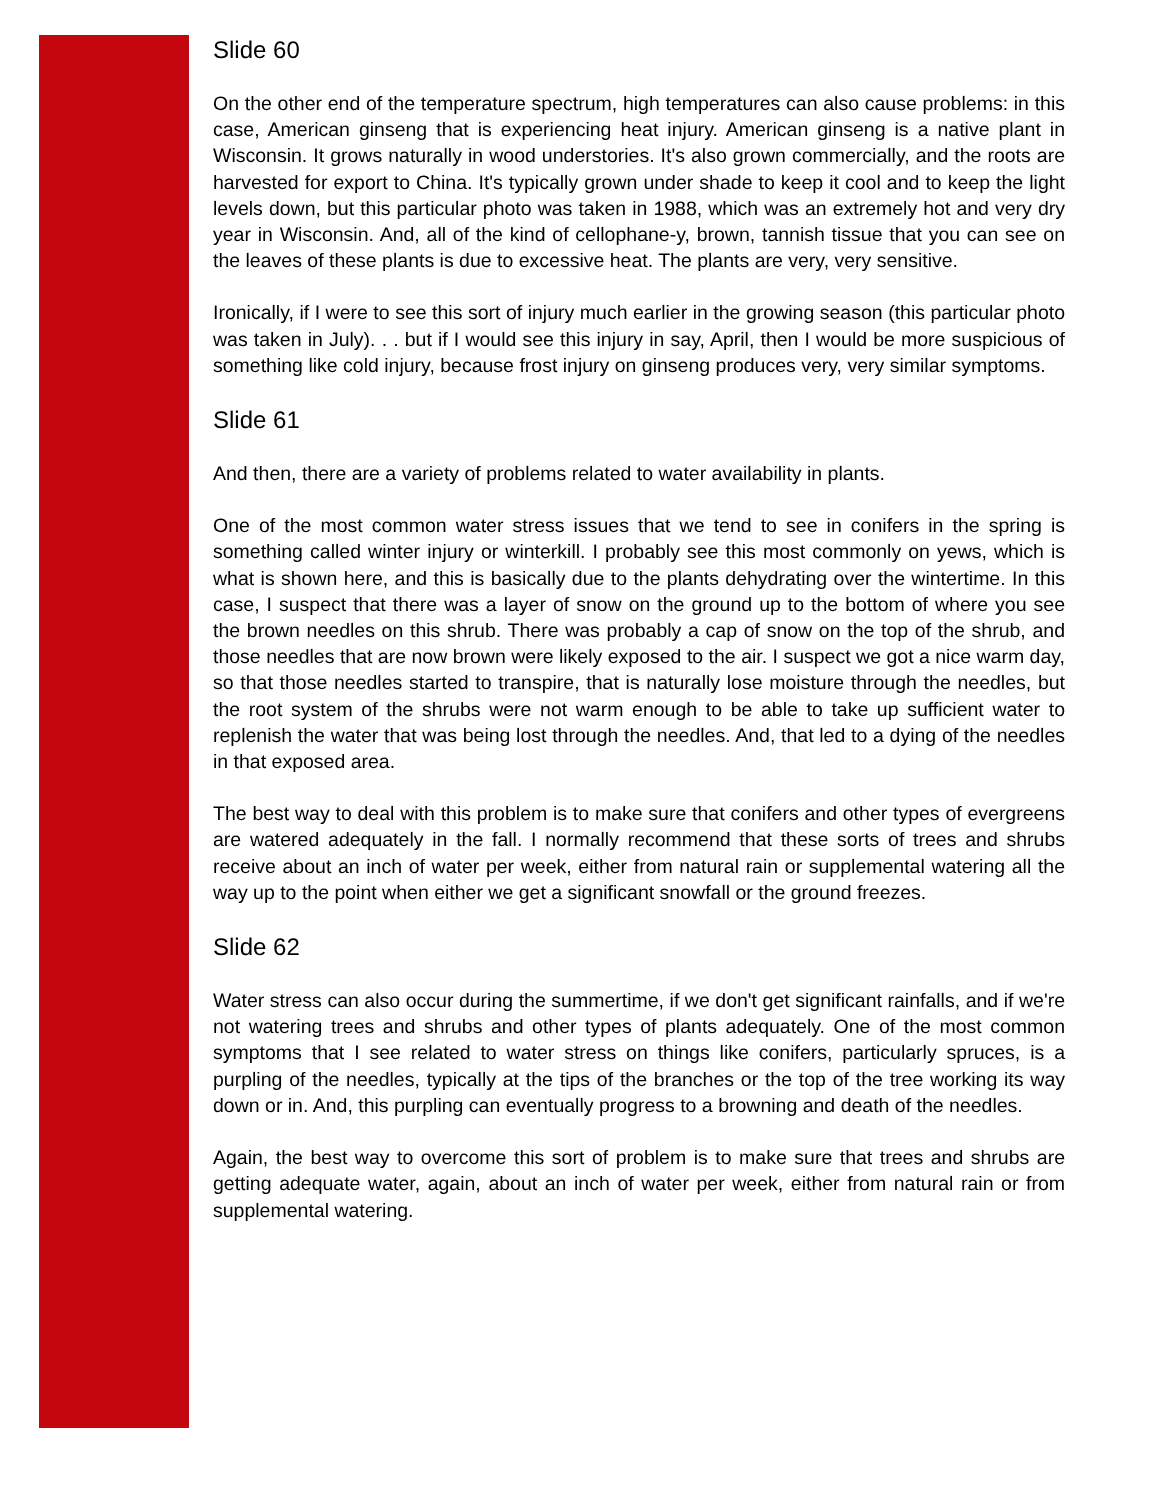Slide 60
On the other end of the temperature spectrum, high temperatures can also cause problems: in this case, American ginseng that is experiencing heat injury. American ginseng is a native plant in Wisconsin. It grows naturally in wood understories. It's also grown commercially, and the roots are harvested for export to China. It's typically grown under shade to keep it cool and to keep the light levels down, but this particular photo was taken in 1988, which was an extremely hot and very dry year in Wisconsin. And, all of the kind of cellophane-y, brown, tannish tissue that you can see on the leaves of these plants is due to excessive heat. The plants are very, very sensitive.
Ironically, if I were to see this sort of injury much earlier in the growing season (this particular photo was taken in July). . . but if I would see this injury in say, April, then I would be more suspicious of something like cold injury, because frost injury on ginseng produces very, very similar symptoms.
Slide 61
And then, there are a variety of problems related to water availability in plants.
One of the most common water stress issues that we tend to see in conifers in the spring is something called winter injury or winterkill. I probably see this most commonly on yews, which is what is shown here, and this is basically due to the plants dehydrating over the wintertime. In this case, I suspect that there was a layer of snow on the ground up to the bottom of where you see the brown needles on this shrub. There was probably a cap of snow on the top of the shrub, and those needles that are now brown were likely exposed to the air. I suspect we got a nice warm day, so that those needles started to transpire, that is naturally lose moisture through the needles, but the root system of the shrubs were not warm enough to be able to take up sufficient water to replenish the water that was being lost through the needles. And, that led to a dying of the needles in that exposed area.
The best way to deal with this problem is to make sure that conifers and other types of evergreens are watered adequately in the fall. I normally recommend that these sorts of trees and shrubs receive about an inch of water per week, either from natural rain or supplemental watering all the way up to the point when either we get a significant snowfall or the ground freezes.
Slide 62
Water stress can also occur during the summertime, if we don't get significant rainfalls, and if we're not watering trees and shrubs and other types of plants adequately. One of the most common symptoms that I see related to water stress on things like conifers, particularly spruces, is a purpling of the needles, typically at the tips of the branches or the top of the tree working its way down or in. And, this purpling can eventually progress to a browning and death of the needles.
Again, the best way to overcome this sort of problem is to make sure that trees and shrubs are getting adequate water, again, about an inch of water per week, either from natural rain or from supplemental watering.